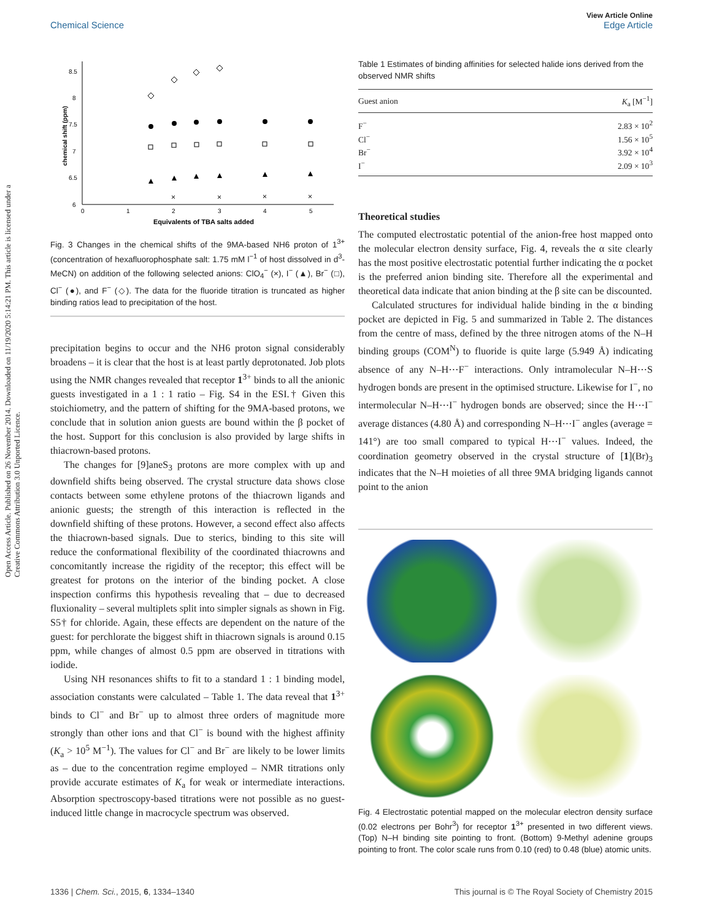View Article Online
Chemical Science Edge Article
Open Access Article. Published on 26 November 2014. Downloaded on 11/19/2020 5:14:21 PM. This article is licensed under a Creative Commons Attribution 3.0 Unported Licence.
8.5
8
7.5
7
6.5
6
0
1
2
3
4
5
Equivalents of TBA salts added
chemical shift (ppm)
×
×
×
×
Fig. 3 Changes in the chemical shifts of the 9MA-based NH6 proton of 1<sup>3+</sup> (concentration of hexafluorophosphate salt: 1.75 mM l<sup>−1</sup> of host dissolved in d<sup>3</sup>-MeCN) on addition of the following selected anions: ClO<sub>4</sub><sup>−</sup> (×), I<sup>−</sup> (▲), Br<sup>−</sup> (□), Cl<sup>−</sup> (●), and F<sup>−</sup> (◇). The data for the fluoride titration is truncated as higher binding ratios lead to precipitation of the host.
precipitation begins to occur and the NH6 proton signal considerably broadens – it is clear that the host is at least partly deprotonated. Job plots using the NMR changes revealed that receptor 1<sup>3+</sup> binds to all the anionic guests investigated in a 1 : 1 ratio – Fig. S4 in the ESI.† Given this stoichiometry, and the pattern of shifting for the 9MA-based protons, we conclude that in solution anion guests are bound within the β pocket of the host. Support for this conclusion is also provided by large shifts in thiacrown-based protons.
The changes for [9]aneS<sub>3</sub> protons are more complex with up and downfield shifts being observed. The crystal structure data shows close contacts between some ethylene protons of the thiacrown ligands and anionic guests; the strength of this interaction is reflected in the downfield shifting of these protons. However, a second effect also affects the thiacrown-based signals. Due to sterics, binding to this site will reduce the conformational flexibility of the coordinated thiacrowns and concomitantly increase the rigidity of the receptor; this effect will be greatest for protons on the interior of the binding pocket. A close inspection confirms this hypothesis revealing that – due to decreased fluxionality – several multiplets split into simpler signals as shown in Fig. S5† for chloride. Again, these effects are dependent on the nature of the guest: for perchlorate the biggest shift in thiacrown signals is around 0.15 ppm, while changes of almost 0.5 ppm are observed in titrations with iodide.
Using NH resonances shifts to fit to a standard 1 : 1 binding model, association constants were calculated – Table 1. The data reveal that 1<sup>3+</sup> binds to Cl<sup>−</sup> and Br<sup>−</sup> up to almost three orders of magnitude more strongly than other ions and that Cl<sup>−</sup> is bound with the highest affinity (K<sub>a</sub> > 10<sup>5</sup> M<sup>−1</sup>). The values for Cl<sup>−</sup> and Br<sup>−</sup> are likely to be lower limits as – due to the concentration regime employed – NMR titrations only provide accurate estimates of K<sub>a</sub> for weak or intermediate interactions. Absorption spectroscopy-based titrations were not possible as no guest-induced little change in macrocycle spectrum was observed.
Table 1 Estimates of binding affinities for selected halide ions derived from the observed NMR shifts
| Guest anion | K<sub>a</sub> [M<sup>−1</sup>] |
| --- | --- |
| F<sup>−</sup> | 2.83 × 10<sup>2</sup> |
| Cl<sup>−</sup> | 1.56 × 10<sup>5</sup> |
| Br<sup>−</sup> | 3.92 × 10<sup>4</sup> |
| I<sup>−</sup> | 2.09 × 10<sup>3</sup> |
Theoretical studies
The computed electrostatic potential of the anion-free host mapped onto the molecular electron density surface, Fig. 4, reveals the α site clearly has the most positive electrostatic potential further indicating the α pocket is the preferred anion binding site. Therefore all the experimental and theoretical data indicate that anion binding at the β site can be discounted.
Calculated structures for individual halide binding in the α binding pocket are depicted in Fig. 5 and summarized in Table 2. The distances from the centre of mass, defined by the three nitrogen atoms of the N–H binding groups (COM<sup>N</sup>) to fluoride is quite large (5.949 Å) indicating absence of any N–H⋯F<sup>−</sup> interactions. Only intramolecular N–H⋯S hydrogen bonds are present in the optimised structure. Likewise for I<sup>−</sup>, no intermolecular N–H⋯I<sup>−</sup> hydrogen bonds are observed; since the H⋯I<sup>−</sup> average distances (4.80 Å) and corresponding N–H⋯I<sup>−</sup> angles (average = 141°) are too small compared to typical H⋯I<sup>−</sup> values. Indeed, the coordination geometry observed in the crystal structure of [1](Br)<sub>3</sub> indicates that the N–H moieties of all three 9MA bridging ligands cannot point to the anion
Fig. 4 Electrostatic potential mapped on the molecular electron density surface (0.02 electrons per Bohr<sup>3</sup>) for receptor 1<sup>3+</sup> presented in two different views. (Top) N–H binding site pointing to front. (Bottom) 9-Methyl adenine groups pointing to front. The color scale runs from 0.10 (red) to 0.48 (blue) atomic units.
1336 | Chem. Sci., 2015, 6, 1334–1340 This journal is © The Royal Society of Chemistry 2015